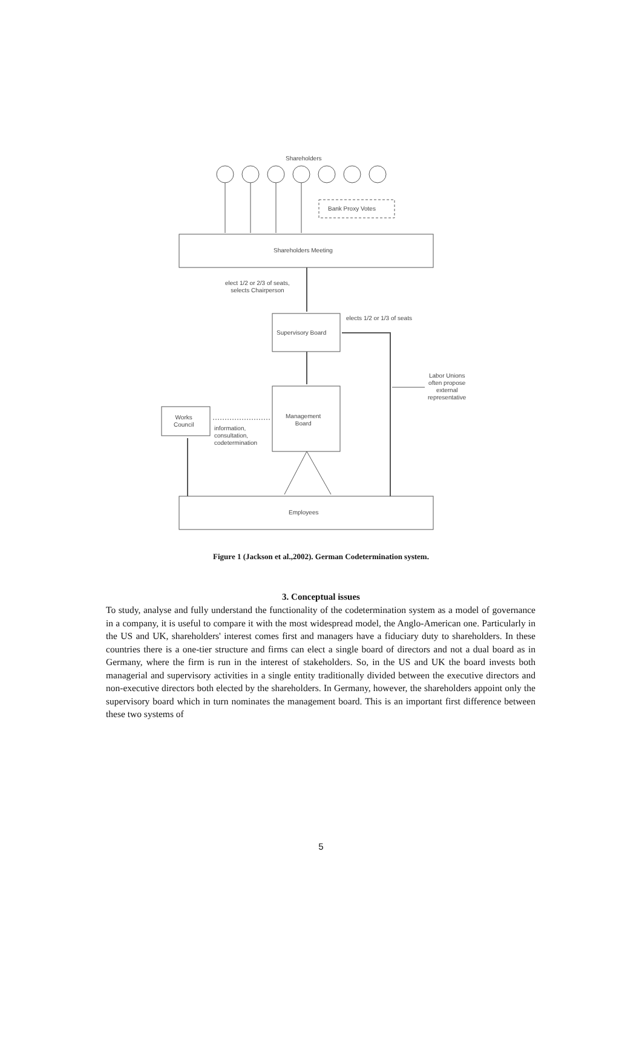Shareholders
Bank Proxy Votes
Shareholders Meeting
elect 1/2 or 2/3 of seats,
selects Chairperson
elects 1/2 or 1/3 of seats
Supervisory Board
Labor Unions
often propose
external
representative
Management
Board
Works
Council
information,
consultation,
codetermination
Employees
Figure 1 (Jackson et al.,2002). German Codetermination system.
3. Conceptual issues
To study, analyse and fully understand the functionality of the codetermination system as a model of governance in a company, it is useful to compare it with the most widespread model, the Anglo-American one. Particularly in the US and UK, shareholders' interest comes first and managers have a fiduciary duty to shareholders. In these countries there is a one-tier structure and firms can elect a single board of directors and not a dual board as in Germany, where the firm is run in the interest of stakeholders. So, in the US and UK the board invests both managerial and supervisory activities in a single entity traditionally divided between the executive directors and non-executive directors both elected by the shareholders. In Germany, however, the shareholders appoint only the supervisory board which in turn nominates the management board. This is an important first difference between these two systems of
5